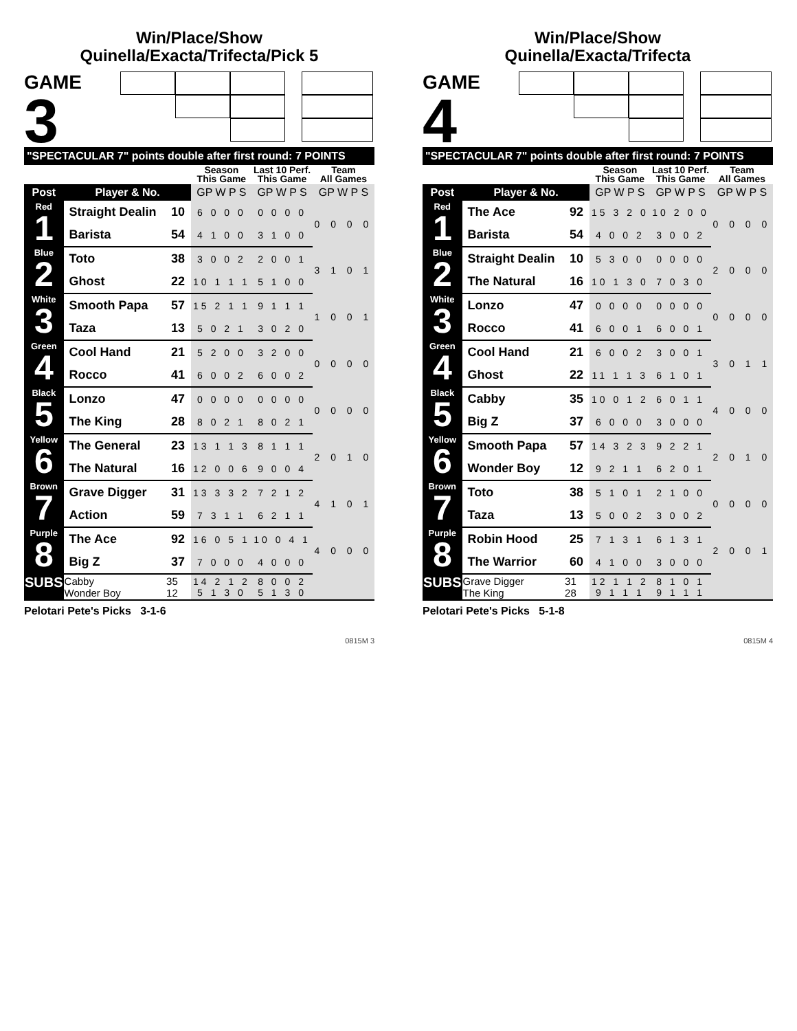Win/Place/Show
Quinella/Exacta/Trifecta/Pick 5
GAME
3
| "SPECTACULAR 7" points double after first round: 7 POINTS | | | | | |
| | | | Season This Game | Last 10 Perf. This Game | Team All Games |
| Post | Player & No. | | GP W P S | GP W P S | GP W P S |
| Red 1 | Straight Dealin | 10 | 6 0 0 0 | 0 0 0 0 | 0 0 0 0 |
| | Barista | 54 | 4 1 0 0 | 3 1 0 0 | |
| Blue 2 | Toto | 38 | 3 0 0 2 | 2 0 0 1 | 3 1 0 1 |
| | Ghost | 22 | 10 1 1 1 | 5 1 0 0 | |
| White 3 | Smooth Papa | 57 | 15 2 1 1 | 9 1 1 1 | 1 0 0 1 |
| | Taza | 13 | 5 0 2 1 | 3 0 2 0 | |
| Green 4 | Cool Hand | 21 | 5 2 0 0 | 3 2 0 0 | 0 0 0 0 |
| | Rocco | 41 | 6 0 0 2 | 6 0 0 2 | |
| Black 5 | Lonzo | 47 | 0 0 0 0 | 0 0 0 0 | 0 0 0 0 |
| | The King | 28 | 8 0 2 1 | 8 0 2 1 | |
| Yellow 6 | The General | 23 | 13 1 1 3 | 8 1 1 1 | 2 0 1 0 |
| | The Natural | 16 | 12 0 0 6 | 9 0 0 4 | |
| Brown 7 | Grave Digger | 31 | 13 3 3 2 | 7 2 1 2 | 4 1 0 1 |
| | Action | 59 | 7 3 1 1 | 6 2 1 1 | |
| Purple 8 | The Ace | 92 | 16 0 5 1 | 10 0 4 1 | 4 0 0 0 |
| | Big Z | 37 | 7 0 0 0 | 4 0 0 0 | |
| SUBS | Cabby Wonder Boy | 35 12 | 14 2 1 2 5 1 3 0 | 8 0 0 2 5 1 3 0 | |
Pelotari Pete's Picks 3-1-6
0815M 3
Win/Place/Show
Quinella/Exacta/Trifecta
GAME
4
| "SPECTACULAR 7" points double after first round: 7 POINTS | | | | | |
| | | | Season This Game | Last 10 Perf. This Game | Team All Games |
| Post | Player & No. | | GP W P S | GP W P S | GP W P S |
| Red 1 | The Ace | 92 | 15 3 2 0 | 10 2 0 0 | 0 0 0 0 |
| | Barista | 54 | 4 0 0 2 | 3 0 0 2 | |
| Blue 2 | Straight Dealin | 10 | 5 3 0 0 | 0 0 0 0 | 2 0 0 0 |
| | The Natural | 16 | 10 1 3 0 | 7 0 3 0 | |
| White 3 | Lonzo | 47 | 0 0 0 0 | 0 0 0 0 | 0 0 0 0 |
| | Rocco | 41 | 6 0 0 1 | 6 0 0 1 | |
| Green 4 | Cool Hand | 21 | 6 0 0 2 | 3 0 0 1 | 3 0 1 1 |
| | Ghost | 22 | 11 1 1 3 | 6 1 0 1 | |
| Black 5 | Cabby | 35 | 10 0 1 2 | 6 0 1 1 | 4 0 0 0 |
| | Big Z | 37 | 6 0 0 0 | 3 0 0 0 | |
| Yellow 6 | Smooth Papa | 57 | 14 3 2 3 | 9 2 2 1 | 2 0 1 0 |
| | Wonder Boy | 12 | 9 2 1 1 | 6 2 0 1 | |
| Brown 7 | Toto | 38 | 5 1 0 1 | 2 1 0 0 | 0 0 0 0 |
| | Taza | 13 | 5 0 0 2 | 3 0 0 2 | |
| Purple 8 | Robin Hood | 25 | 7 1 3 1 | 6 1 3 1 | 2 0 0 1 |
| | The Warrior | 60 | 4 1 0 0 | 3 0 0 0 | |
| SUBS | Grave Digger The King | 31 28 | 12 1 1 2 9 1 1 1 | 8 1 0 1 9 1 1 1 | |
Pelotari Pete's Picks 5-1-8
0815M 4